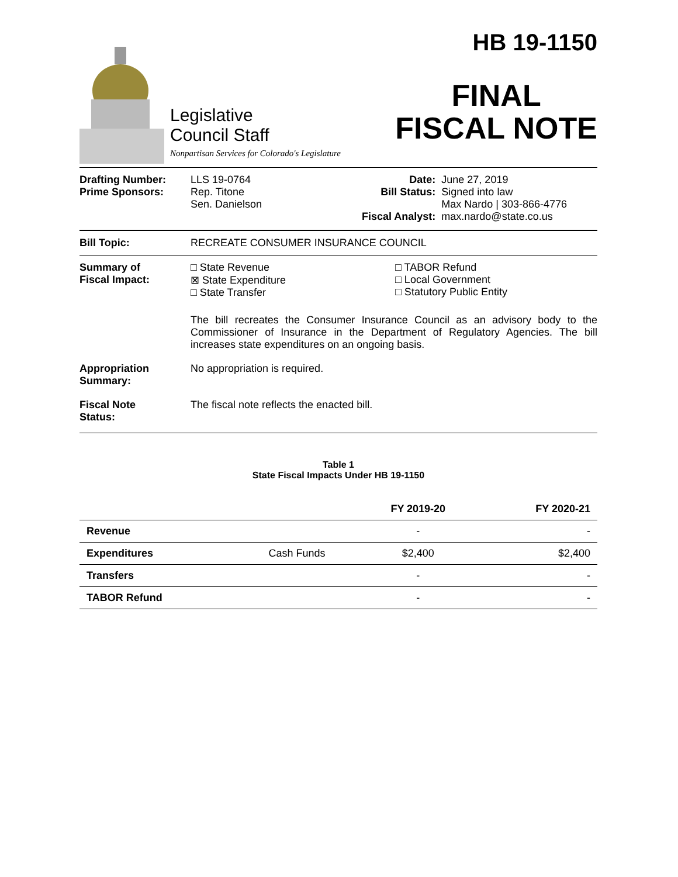Legislative
Council Staff
Nonpartisan Services for Colorado's Legislature
HB 19-1150
FINAL
FISCAL NOTE
| Drafting Number: Prime Sponsors: | LLS 19-0764 Rep. Titone Sen. Danielson | Date: Bill Status: Fiscal Analyst: | June 27, 2019 Signed into law Max Nardo / 303-866-4776 max.nardo@state.co.us |
Bill Topic: RECREATE CONSUMER INSURANCE COUNCIL
Summary of
Fiscal Impact:
□ State Revenue
⊠ State Expenditure
□ State Transfer
□ TABOR Refund
□ Local Government
□ Statutory Public Entity
The bill recreates the Consumer Insurance Council as an advisory body to the Commissioner of Insurance in the Department of Regulatory Agencies. The bill increases state expenditures on an ongoing basis.
Appropriation
Summary:
No appropriation is required.
Fiscal Note
Status:
The fiscal note reflects the enacted bill.
Table 1
State Fiscal Impacts Under HB 19-1150
| | | FY 2019-20 | FY 2020-21 |
| --- | --- | --- | --- |
| Revenue | | - | - |
| Expenditures | Cash Funds | $2,400 | $2,400 |
| Transfers | | - | - |
| TABOR Refund | | - | - |